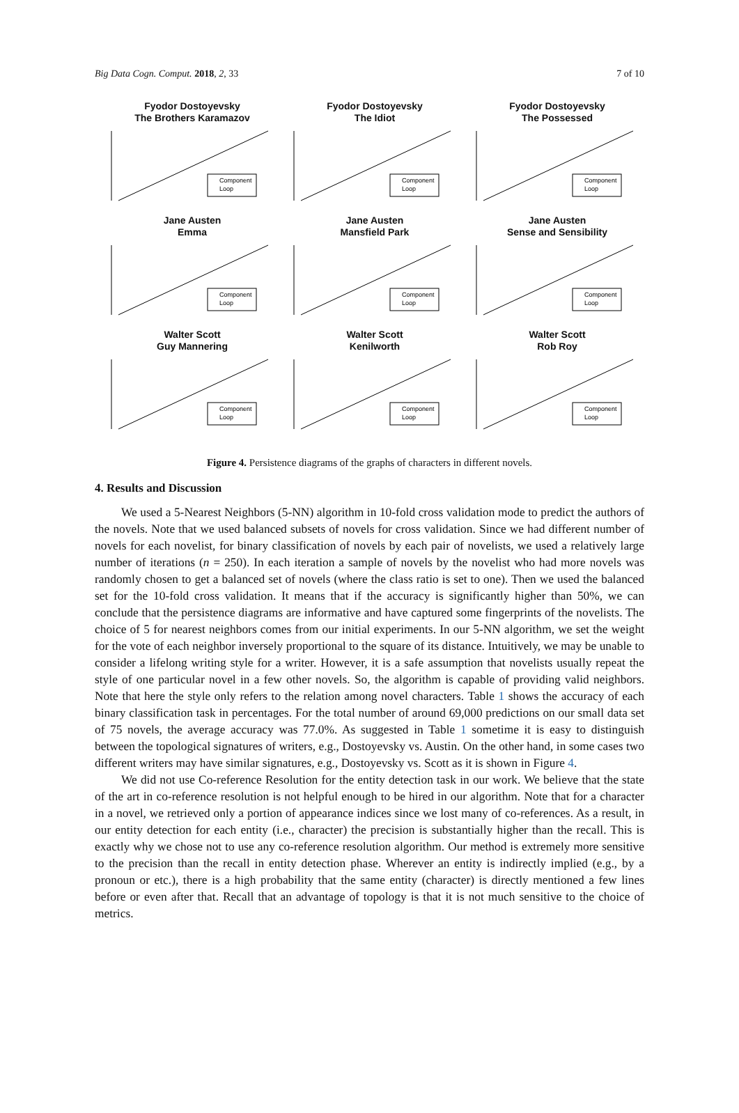Big Data Cogn. Comput. 2018, 2, 33 7 of 10
Fyodor Dostoyevsky
The Brothers Karamazov
Component
Loop
Fyodor Dostoyevsky
The Idiot
Component
Loop
Fyodor Dostoyevsky
The Possessed
Component
Loop
Jane Austen
Emma
Component
Loop
Jane Austen
Mansfield Park
Component
Loop
Jane Austen
Sense and Sensibility
Component
Loop
Walter Scott
Guy Mannering
Component
Loop
Walter Scott
Kenilworth
Component
Loop
Walter Scott
Rob Roy
Component
Loop
Figure 4. Persistence diagrams of the graphs of characters in different novels.
4. Results and Discussion
We used a 5-Nearest Neighbors (5-NN) algorithm in 10-fold cross validation mode to predict the authors of the novels. Note that we used balanced subsets of novels for cross validation. Since we had different number of novels for each novelist, for binary classification of novels by each pair of novelists, we used a relatively large number of iterations (n = 250). In each iteration a sample of novels by the novelist who had more novels was randomly chosen to get a balanced set of novels (where the class ratio is set to one). Then we used the balanced set for the 10-fold cross validation. It means that if the accuracy is significantly higher than 50%, we can conclude that the persistence diagrams are informative and have captured some fingerprints of the novelists. The choice of 5 for nearest neighbors comes from our initial experiments. In our 5-NN algorithm, we set the weight for the vote of each neighbor inversely proportional to the square of its distance. Intuitively, we may be unable to consider a lifelong writing style for a writer. However, it is a safe assumption that novelists usually repeat the style of one particular novel in a few other novels. So, the algorithm is capable of providing valid neighbors. Note that here the style only refers to the relation among novel characters. Table 1 shows the accuracy of each binary classification task in percentages. For the total number of around 69,000 predictions on our small data set of 75 novels, the average accuracy was 77.0%. As suggested in Table 1 sometime it is easy to distinguish between the topological signatures of writers, e.g., Dostoyevsky vs. Austin. On the other hand, in some cases two different writers may have similar signatures, e.g., Dostoyevsky vs. Scott as it is shown in Figure 4.
We did not use Co-reference Resolution for the entity detection task in our work. We believe that the state of the art in co-reference resolution is not helpful enough to be hired in our algorithm. Note that for a character in a novel, we retrieved only a portion of appearance indices since we lost many of co-references. As a result, in our entity detection for each entity (i.e., character) the precision is substantially higher than the recall. This is exactly why we chose not to use any co-reference resolution algorithm. Our method is extremely more sensitive to the precision than the recall in entity detection phase. Wherever an entity is indirectly implied (e.g., by a pronoun or etc.), there is a high probability that the same entity (character) is directly mentioned a few lines before or even after that. Recall that an advantage of topology is that it is not much sensitive to the choice of metrics.